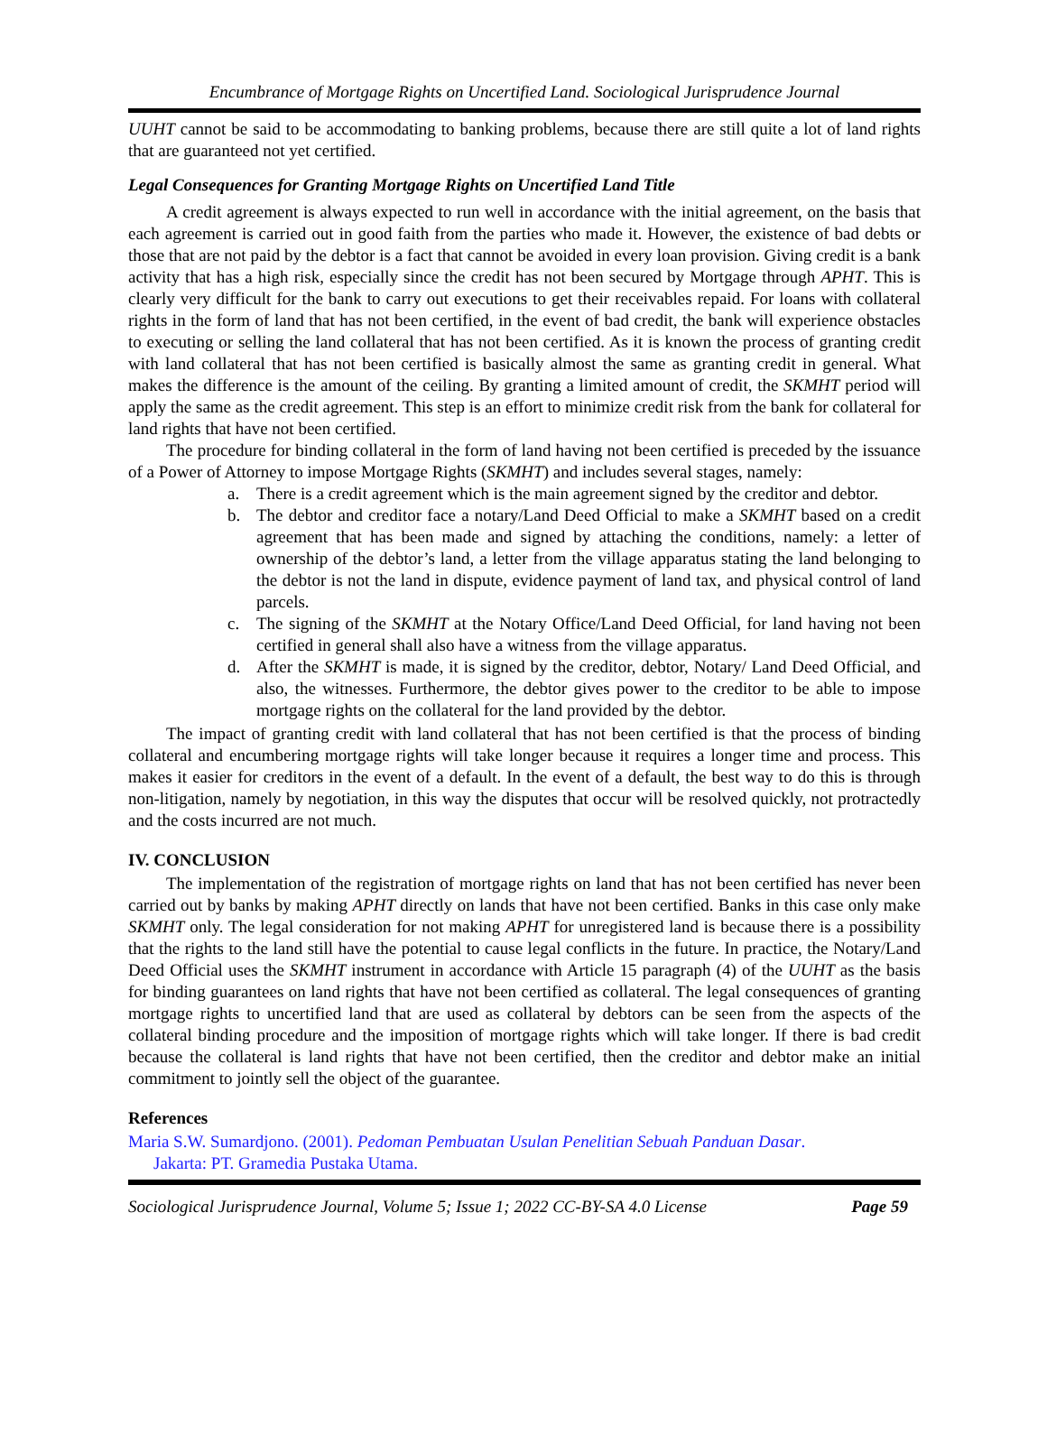Encumbrance of Mortgage Rights on Uncertified Land. Sociological Jurisprudence Journal
UUHT cannot be said to be accommodating to banking problems, because there are still quite a lot of land rights that are guaranteed not yet certified.
Legal Consequences for Granting Mortgage Rights on Uncertified Land Title
A credit agreement is always expected to run well in accordance with the initial agreement, on the basis that each agreement is carried out in good faith from the parties who made it. However, the existence of bad debts or those that are not paid by the debtor is a fact that cannot be avoided in every loan provision. Giving credit is a bank activity that has a high risk, especially since the credit has not been secured by Mortgage through APHT. This is clearly very difficult for the bank to carry out executions to get their receivables repaid. For loans with collateral rights in the form of land that has not been certified, in the event of bad credit, the bank will experience obstacles to executing or selling the land collateral that has not been certified. As it is known the process of granting credit with land collateral that has not been certified is basically almost the same as granting credit in general. What makes the difference is the amount of the ceiling. By granting a limited amount of credit, the SKMHT period will apply the same as the credit agreement. This step is an effort to minimize credit risk from the bank for collateral for land rights that have not been certified.
The procedure for binding collateral in the form of land having not been certified is preceded by the issuance of a Power of Attorney to impose Mortgage Rights (SKMHT) and includes several stages, namely:
a. There is a credit agreement which is the main agreement signed by the creditor and debtor.
b. The debtor and creditor face a notary/Land Deed Official to make a SKMHT based on a credit agreement that has been made and signed by attaching the conditions, namely: a letter of ownership of the debtor’s land, a letter from the village apparatus stating the land belonging to the debtor is not the land in dispute, evidence payment of land tax, and physical control of land parcels.
c. The signing of the SKMHT at the Notary Office/Land Deed Official, for land having not been certified in general shall also have a witness from the village apparatus.
d. After the SKMHT is made, it is signed by the creditor, debtor, Notary/ Land Deed Official, and also, the witnesses. Furthermore, the debtor gives power to the creditor to be able to impose mortgage rights on the collateral for the land provided by the debtor.
The impact of granting credit with land collateral that has not been certified is that the process of binding collateral and encumbering mortgage rights will take longer because it requires a longer time and process. This makes it easier for creditors in the event of a default. In the event of a default, the best way to do this is through non-litigation, namely by negotiation, in this way the disputes that occur will be resolved quickly, not protractedly and the costs incurred are not much.
IV. CONCLUSION
The implementation of the registration of mortgage rights on land that has not been certified has never been carried out by banks by making APHT directly on lands that have not been certified. Banks in this case only make SKMHT only. The legal consideration for not making APHT for unregistered land is because there is a possibility that the rights to the land still have the potential to cause legal conflicts in the future. In practice, the Notary/Land Deed Official uses the SKMHT instrument in accordance with Article 15 paragraph (4) of the UUHT as the basis for binding guarantees on land rights that have not been certified as collateral. The legal consequences of granting mortgage rights to uncertified land that are used as collateral by debtors can be seen from the aspects of the collateral binding procedure and the imposition of mortgage rights which will take longer. If there is bad credit because the collateral is land rights that have not been certified, then the creditor and debtor make an initial commitment to jointly sell the object of the guarantee.
References
Maria S.W. Sumardjono. (2001). Pedoman Pembuatan Usulan Penelitian Sebuah Panduan Dasar.
Jakarta: PT. Gramedia Pustaka Utama.
Sociological Jurisprudence Journal, Volume 5; Issue 1; 2022 CC-BY-SA 4.0 License Page 59